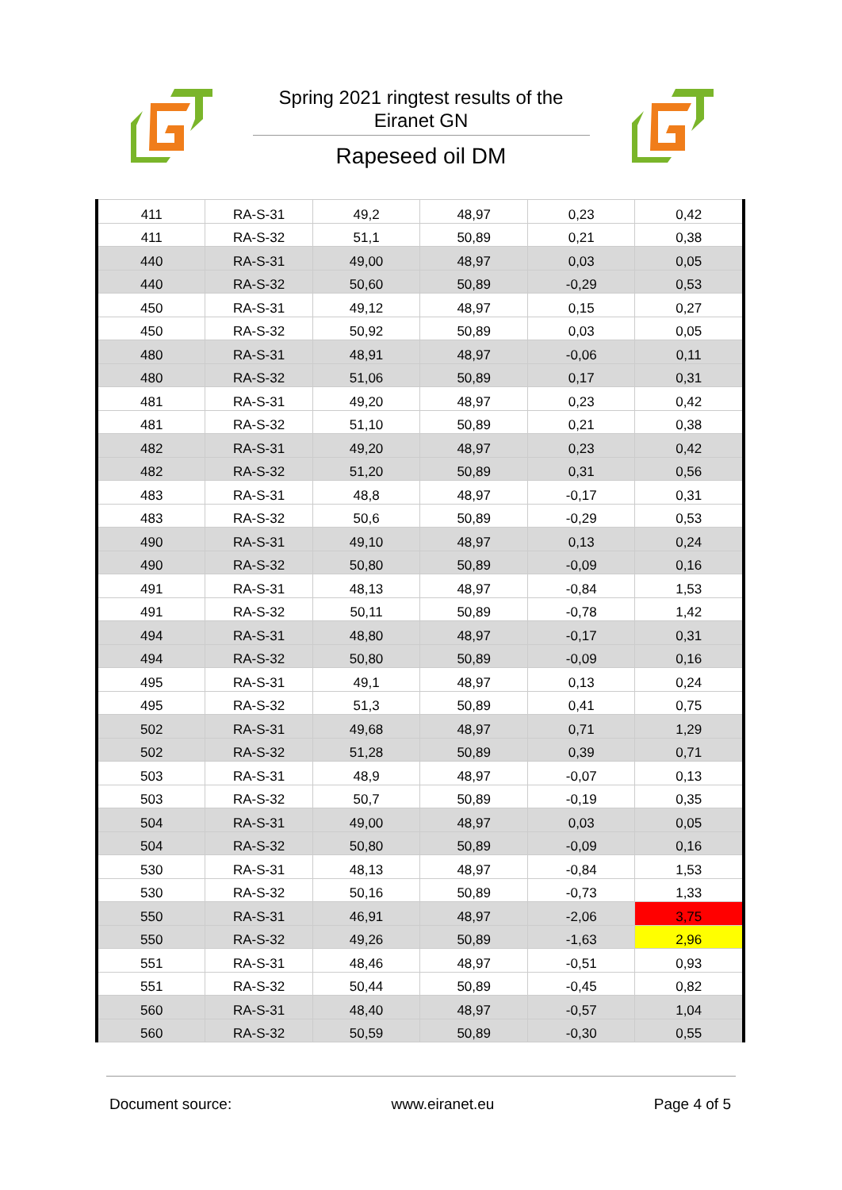Spring 2021 ringtest results of the
Eiranet GN
Rapeseed oil DM
| 411 | RA-S-31 | 49,2 | 48,97 | 0,23 | 0,42 |
| 411 | RA-S-32 | 51,1 | 50,89 | 0,21 | 0,38 |
| 440 | RA-S-31 | 49,00 | 48,97 | 0,03 | 0,05 |
| 440 | RA-S-32 | 50,60 | 50,89 | -0,29 | 0,53 |
| 450 | RA-S-31 | 49,12 | 48,97 | 0,15 | 0,27 |
| 450 | RA-S-32 | 50,92 | 50,89 | 0,03 | 0,05 |
| 480 | RA-S-31 | 48,91 | 48,97 | -0,06 | 0,11 |
| 480 | RA-S-32 | 51,06 | 50,89 | 0,17 | 0,31 |
| 481 | RA-S-31 | 49,20 | 48,97 | 0,23 | 0,42 |
| 481 | RA-S-32 | 51,10 | 50,89 | 0,21 | 0,38 |
| 482 | RA-S-31 | 49,20 | 48,97 | 0,23 | 0,42 |
| 482 | RA-S-32 | 51,20 | 50,89 | 0,31 | 0,56 |
| 483 | RA-S-31 | 48,8 | 48,97 | -0,17 | 0,31 |
| 483 | RA-S-32 | 50,6 | 50,89 | -0,29 | 0,53 |
| 490 | RA-S-31 | 49,10 | 48,97 | 0,13 | 0,24 |
| 490 | RA-S-32 | 50,80 | 50,89 | -0,09 | 0,16 |
| 491 | RA-S-31 | 48,13 | 48,97 | -0,84 | 1,53 |
| 491 | RA-S-32 | 50,11 | 50,89 | -0,78 | 1,42 |
| 494 | RA-S-31 | 48,80 | 48,97 | -0,17 | 0,31 |
| 494 | RA-S-32 | 50,80 | 50,89 | -0,09 | 0,16 |
| 495 | RA-S-31 | 49,1 | 48,97 | 0,13 | 0,24 |
| 495 | RA-S-32 | 51,3 | 50,89 | 0,41 | 0,75 |
| 502 | RA-S-31 | 49,68 | 48,97 | 0,71 | 1,29 |
| 502 | RA-S-32 | 51,28 | 50,89 | 0,39 | 0,71 |
| 503 | RA-S-31 | 48,9 | 48,97 | -0,07 | 0,13 |
| 503 | RA-S-32 | 50,7 | 50,89 | -0,19 | 0,35 |
| 504 | RA-S-31 | 49,00 | 48,97 | 0,03 | 0,05 |
| 504 | RA-S-32 | 50,80 | 50,89 | -0,09 | 0,16 |
| 530 | RA-S-31 | 48,13 | 48,97 | -0,84 | 1,53 |
| 530 | RA-S-32 | 50,16 | 50,89 | -0,73 | 1,33 |
| 550 | RA-S-31 | 46,91 | 48,97 | -2,06 | 3,75 |
| 550 | RA-S-32 | 49,26 | 50,89 | -1,63 | 2,96 |
| 551 | RA-S-31 | 48,46 | 48,97 | -0,51 | 0,93 |
| 551 | RA-S-32 | 50,44 | 50,89 | -0,45 | 0,82 |
| 560 | RA-S-31 | 48,40 | 48,97 | -0,57 | 1,04 |
| 560 | RA-S-32 | 50,59 | 50,89 | -0,30 | 0,55 |
Document source: www.eiranet.eu Page 4 of 5